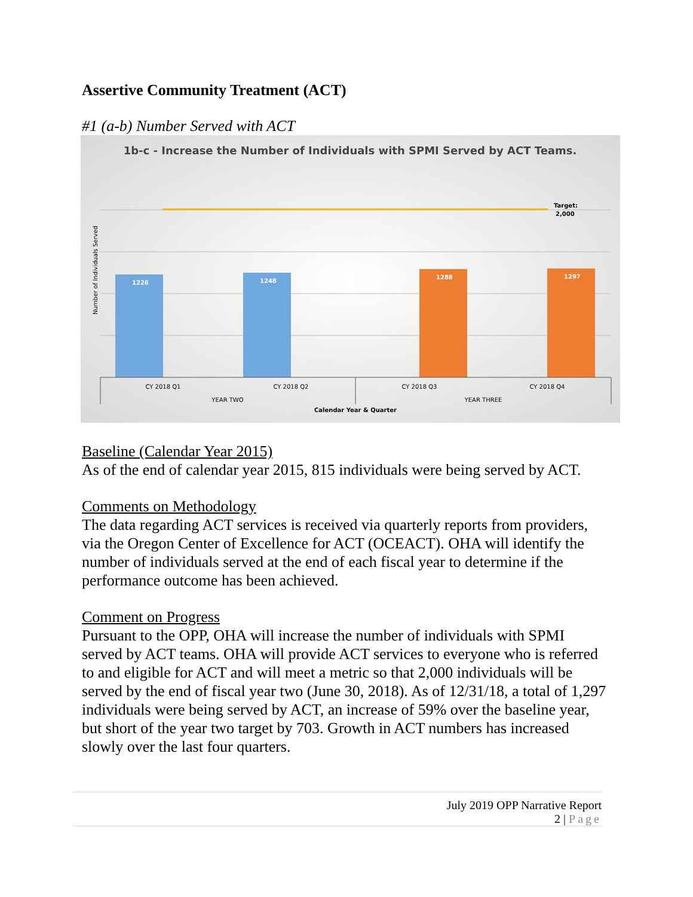Assertive Community Treatment (ACT)
#1 (a-b) Number Served with ACT
1b-c - Increase the Number of Individuals with SPMI Served by ACT Teams.
Target:
2,000
Number of Individuals Served
1226
1248
1288
1297
CY 2018 Q1
CY 2018 Q2
CY 2018 Q3
CY 2018 Q4
YEAR TWO
YEAR THREE
Calendar Year & Quarter
Baseline (Calendar Year 2015)
As of the end of calendar year 2015, 815 individuals were being served by ACT.
Comments on Methodology
The data regarding ACT services is received via quarterly reports from providers, via the Oregon Center of Excellence for ACT (OCEACT). OHA will identify the number of individuals served at the end of each fiscal year to determine if the performance outcome has been achieved.
Comment on Progress
Pursuant to the OPP, OHA will increase the number of individuals with SPMI served by ACT teams. OHA will provide ACT services to everyone who is referred to and eligible for ACT and will meet a metric so that 2,000 individuals will be served by the end of fiscal year two (June 30, 2018). As of 12/31/18, a total of 1,297 individuals were being served by ACT, an increase of 59% over the baseline year, but short of the year two target by 703. Growth in ACT numbers has increased slowly over the last four quarters.
July 2019 OPP Narrative Report
2 | Page